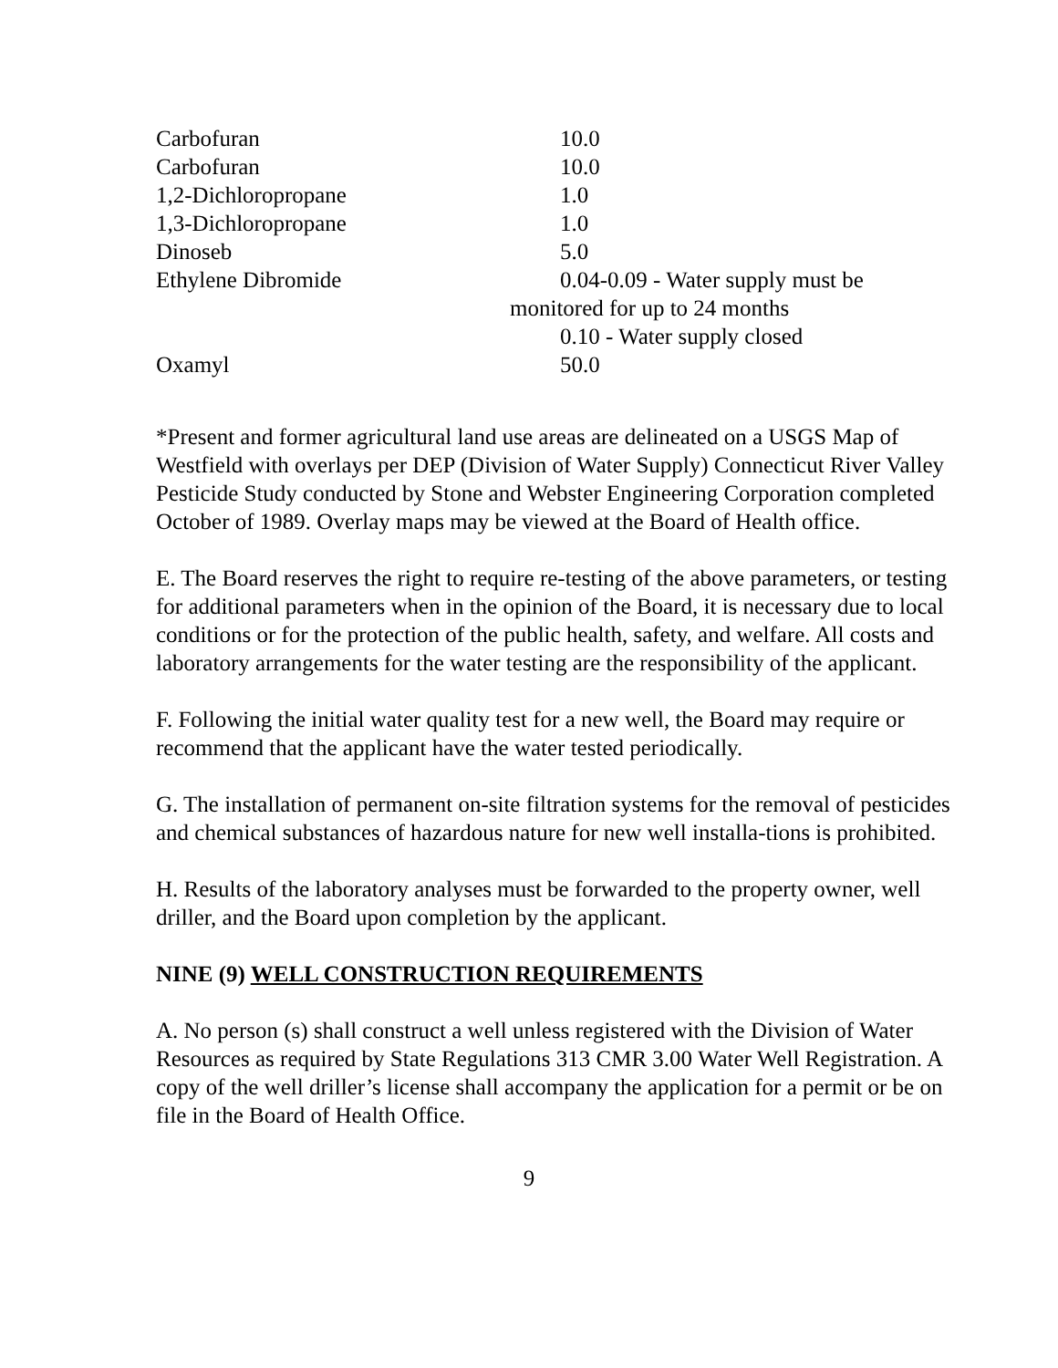| Carbofuran | 10.0 |
| Carbofuran | 10.0 |
| 1,2-Dichloropropane | 1.0 |
| 1,3-Dichloropropane | 1.0 |
| Dinoseb | 5.0 |
| Ethylene Dibromide | 0.04-0.09 - Water supply must be monitored for up to 24 months 0.10 - Water supply closed |
| Oxamyl | 50.0 |
*Present and former agricultural land use areas are delineated on a USGS Map of Westfield with overlays per DEP (Division of Water Supply) Connecticut River Valley Pesticide Study conducted by Stone and Webster Engineering Corporation completed October of 1989. Overlay maps may be viewed at the Board of Health office.
E. The Board reserves the right to require re-testing of the above parameters, or testing for additional parameters when in the opinion of the Board, it is necessary due to local conditions or for the protection of the public health, safety, and welfare. All costs and laboratory arrangements for the water testing are the responsibility of the applicant.
F. Following the initial water quality test for a new well, the Board may require or recommend that the applicant have the water tested periodically.
G. The installation of permanent on-site filtration systems for the removal of pesticides and chemical substances of hazardous nature for new well installa-tions is prohibited.
H. Results of the laboratory analyses must be forwarded to the property owner, well driller, and the Board upon completion by the applicant.
NINE (9) WELL CONSTRUCTION REQUIREMENTS
A. No person (s) shall construct a well unless registered with the Division of Water Resources as required by State Regulations 313 CMR 3.00 Water Well Registration. A copy of the well driller’s license shall accompany the application for a permit or be on file in the Board of Health Office.
9